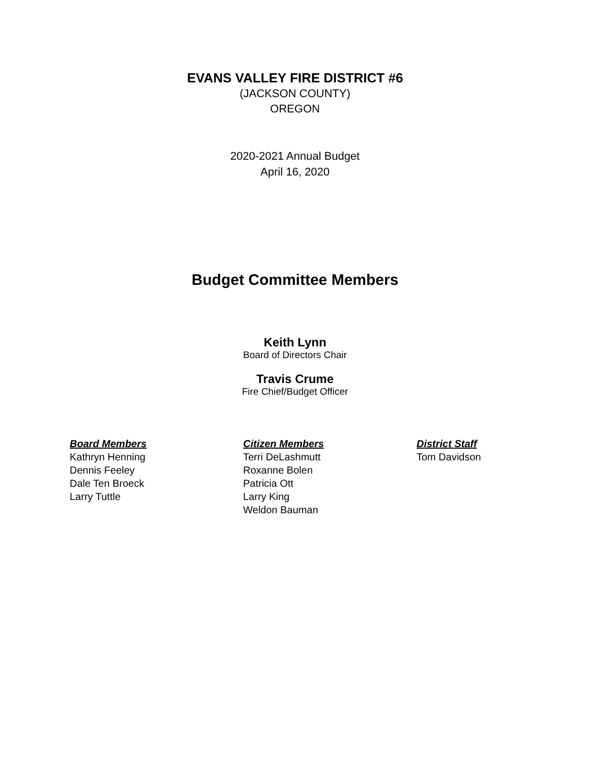EVANS VALLEY FIRE DISTRICT #6
(JACKSON COUNTY)
OREGON
2020-2021 Annual Budget
April 16, 2020
Budget Committee Members
Keith Lynn
Board of Directors Chair
Travis Crume
Fire Chief/Budget Officer
Board Members
Kathryn Henning
Dennis Feeley
Dale Ten Broeck
Larry Tuttle
Citizen Members
Terri DeLashmutt
Roxanne Bolen
Patricia Ott
Larry King
Weldon Bauman
District Staff
Tom Davidson